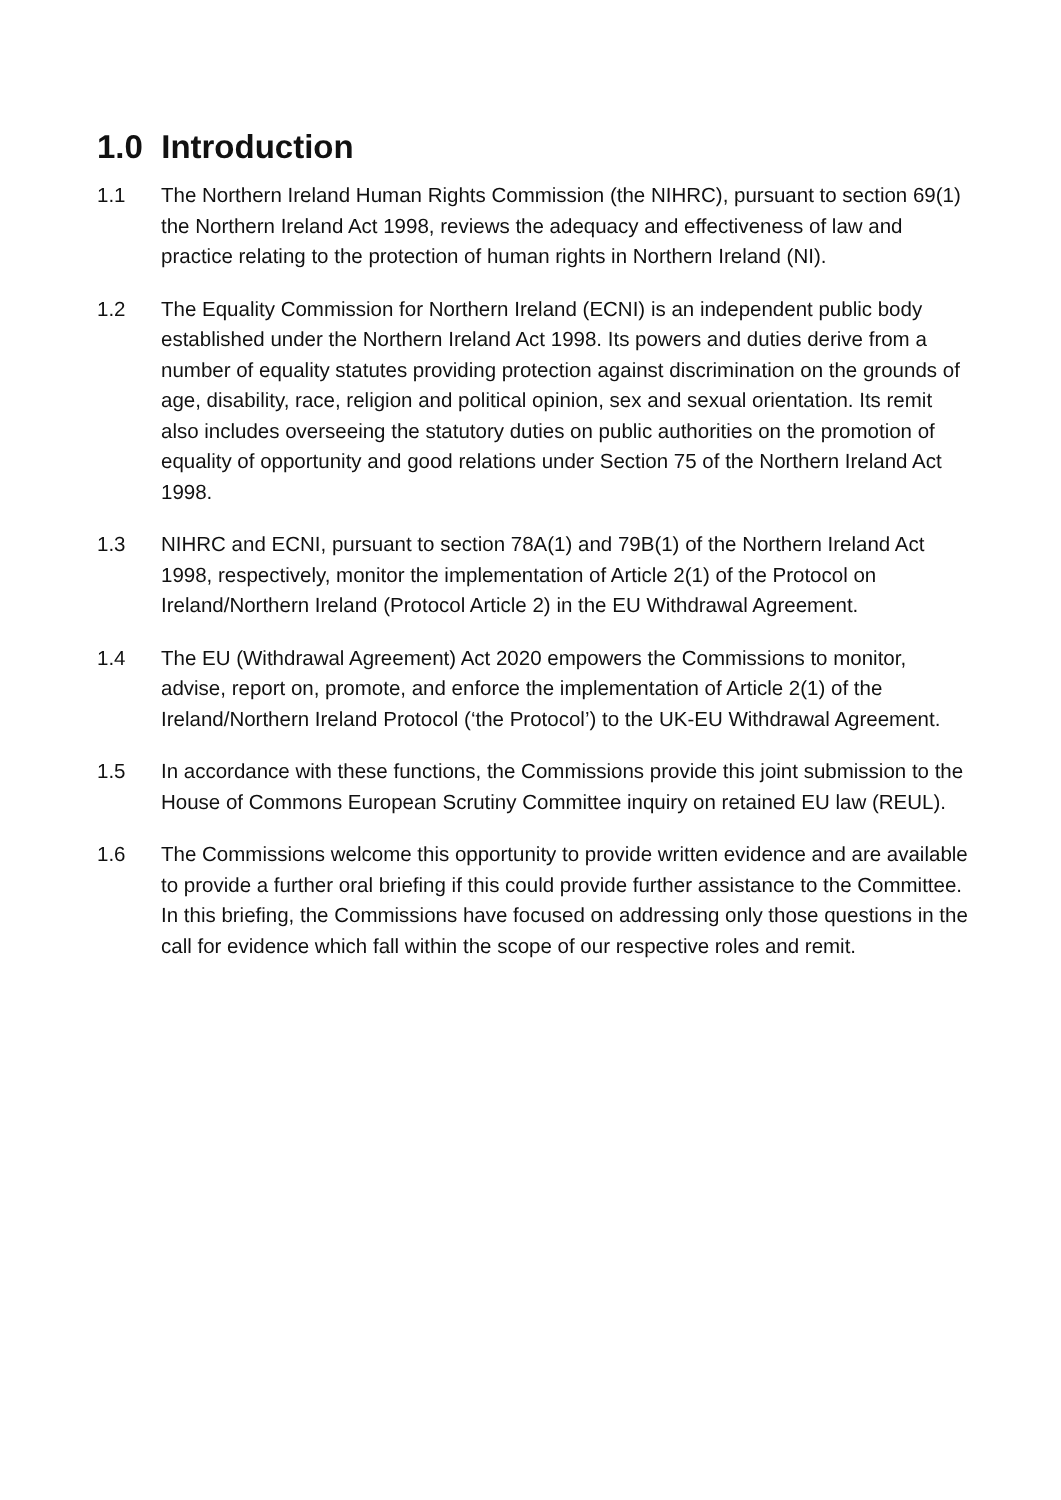1.0 Introduction
1.1 The Northern Ireland Human Rights Commission (the NIHRC), pursuant to section 69(1) the Northern Ireland Act 1998, reviews the adequacy and effectiveness of law and practice relating to the protection of human rights in Northern Ireland (NI).
1.2 The Equality Commission for Northern Ireland (ECNI) is an independent public body established under the Northern Ireland Act 1998. Its powers and duties derive from a number of equality statutes providing protection against discrimination on the grounds of age, disability, race, religion and political opinion, sex and sexual orientation. Its remit also includes overseeing the statutory duties on public authorities on the promotion of equality of opportunity and good relations under Section 75 of the Northern Ireland Act 1998.
1.3 NIHRC and ECNI, pursuant to section 78A(1) and 79B(1) of the Northern Ireland Act 1998, respectively, monitor the implementation of Article 2(1) of the Protocol on Ireland/Northern Ireland (Protocol Article 2) in the EU Withdrawal Agreement.
1.4 The EU (Withdrawal Agreement) Act 2020 empowers the Commissions to monitor, advise, report on, promote, and enforce the implementation of Article 2(1) of the Ireland/Northern Ireland Protocol (‘the Protocol’) to the UK-EU Withdrawal Agreement.
1.5 In accordance with these functions, the Commissions provide this joint submission to the House of Commons European Scrutiny Committee inquiry on retained EU law (REUL).
1.6 The Commissions welcome this opportunity to provide written evidence and are available to provide a further oral briefing if this could provide further assistance to the Committee. In this briefing, the Commissions have focused on addressing only those questions in the call for evidence which fall within the scope of our respective roles and remit.